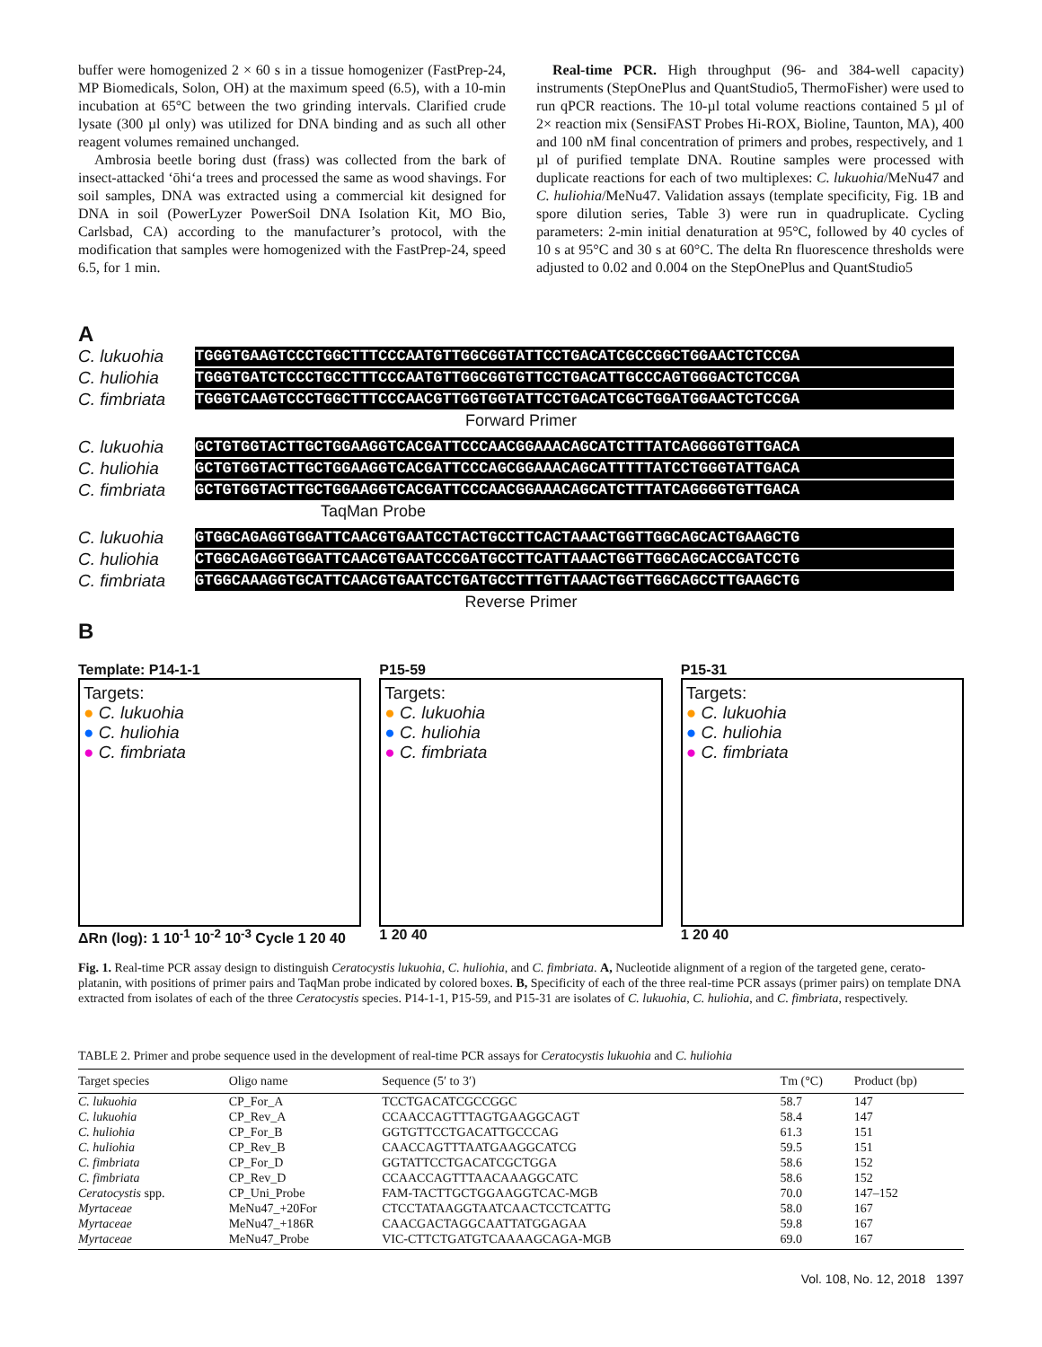buffer were homogenized 2 × 60 s in a tissue homogenizer (FastPrep-24, MP Biomedicals, Solon, OH) at the maximum speed (6.5), with a 10-min incubation at 65°C between the two grinding intervals. Clarified crude lysate (300 µl only) was utilized for DNA binding and as such all other reagent volumes remained unchanged.
Ambrosia beetle boring dust (frass) was collected from the bark of insect-attacked ʻōhiʻa trees and processed the same as wood shavings. For soil samples, DNA was extracted using a commercial kit designed for DNA in soil (PowerLyzer PowerSoil DNA Isolation Kit, MO Bio, Carlsbad, CA) according to the manufacturer’s protocol, with the modification that samples were homogenized with the FastPrep-24, speed 6.5, for 1 min.
Real-time PCR. High throughput (96- and 384-well capacity) instruments (StepOnePlus and QuantStudio5, ThermoFisher) were used to run qPCR reactions. The 10-µl total volume reactions contained 5 µl of 2× reaction mix (SensiFAST Probes Hi-ROX, Bioline, Taunton, MA), 400 and 100 nM final concentration of primers and probes, respectively, and 1 µl of purified template DNA. Routine samples were processed with duplicate reactions for each of two multiplexes: C. lukuohia/MeNu47 and C. huliohia/MeNu47. Validation assays (template specificity, Fig. 1B and spore dilution series, Table 3) were run in quadruplicate. Cycling parameters: 2-min initial denaturation at 95°C, followed by 40 cycles of 10 s at 95°C and 30 s at 60°C. The delta Rn fluorescence thresholds were adjusted to 0.02 and 0.004 on the StepOnePlus and QuantStudio5
A
C. lukuohia
TGGGTGAAGTCCCTGGCTTTCCCAATGTTGGCGGTATTCCTGACATCGCCGGCTGGAACTCTCCGA
C. huliohia
TGGGTGATCTCCCTGCCTTTCCCAATGTTGGCGGTGTTCCTGACATTGCCCAGTGGGACTCTCCGA
C. fimbriata
TGGGTCAAGTCCCTGGCTTTCCCAACGTTGGTGGTATTCCTGACATCGCTGGATGGAACTCTCCGA
Forward Primer
C. lukuohia
GCTGTGGTACTTGCTGGAAGGTCACGATTCCCAACGGAAACAGCATCTTTATCAGGGGTGTTGACA
C. huliohia
GCTGTGGTACTTGCTGGAAGGTCACGATTCCCAGCGGAAACAGCATTTTTATCCTGGGTATTGACA
C. fimbriata
GCTGTGGTACTTGCTGGAAGGTCACGATTCCCAACGGAAACAGCATCTTTATCAGGGGTGTTGACA
TaqMan Probe
C. lukuohia
GTGGCAGAGGTGGATTCAACGTGAATCCTACTGCCTTCACTAAACTGGTTGGCAGCACTGAAGCTG
C. huliohia
CTGGCAGAGGTGGATTCAACGTGAATCCCGATGCCTTCATTAAACTGGTTGGCAGCACCGATCCTG
C. fimbriata
GTGGCAAAGGTGCATTCAACGTGAATCCTGATGCCTTTGTTAAACTGGTTGGCAGCCTTGAAGCTG
Reverse Primer
B
Template: P14-1-1
Targets:
● C. lukuohia
● C. huliohia
● C. fimbriata
ΔRn (log): 1 10<sup>-1</sup> 10<sup>-2</sup> 10<sup>-3</sup> Cycle 1 20 40
P15-59
Targets:
● C. lukuohia
● C. huliohia
● C. fimbriata
1 20 40
P15-31
Targets:
● C. lukuohia
● C. huliohia
● C. fimbriata
1 20 40
Fig. 1. Real-time PCR assay design to distinguish Ceratocystis lukuohia, C. huliohia, and C. fimbriata. A, Nucleotide alignment of a region of the targeted gene, cerato-platanin, with positions of primer pairs and TaqMan probe indicated by colored boxes. B, Specificity of each of the three real-time PCR assays (primer pairs) on template DNA extracted from isolates of each of the three Ceratocystis species. P14-1-1, P15-59, and P15-31 are isolates of C. lukuohia, C. huliohia, and C. fimbriata, respectively.
TABLE 2. Primer and probe sequence used in the development of real-time PCR assays for Ceratocystis lukuohia and C. huliohia
| Target species | Oligo name | Sequence (5′ to 3′) | Tm (°C) | Product (bp) |
| --- | --- | --- | --- | --- |
| C. lukuohia | CP_For_A | TCCTGACATCGCCGGC | 58.7 | 147 |
| C. lukuohia | CP_Rev_A | CCAACCAGTTTAGTGAAGGCAGT | 58.4 | 147 |
| C. huliohia | CP_For_B | GGTGTTCCTGACATTGCCCAG | 61.3 | 151 |
| C. huliohia | CP_Rev_B | CAACCAGTTTAATGAAGGCATCG | 59.5 | 151 |
| C. fimbriata | CP_For_D | GGTATTCCTGACATCGCTGGA | 58.6 | 152 |
| C. fimbriata | CP_Rev_D | CCAACCAGTTTAACAAAGGCATC | 58.6 | 152 |
| Ceratocystis spp. | CP_Uni_Probe | FAM-TACTTGCTGGAAGGTCAC-MGB | 70.0 | 147–152 |
| Myrtaceae | MeNu47_+20For | CTCCTATAAGGTAATCAACTCCTCATTG | 58.0 | 167 |
| Myrtaceae | MeNu47_+186R | CAACGACTAGGCAATTATGGAGAA | 59.8 | 167 |
| Myrtaceae | MeNu47_Probe | VIC-CTTCTGATGTCAAAAGCAGA-MGB | 69.0 | 167 |
Vol. 108, No. 12, 2018 1397